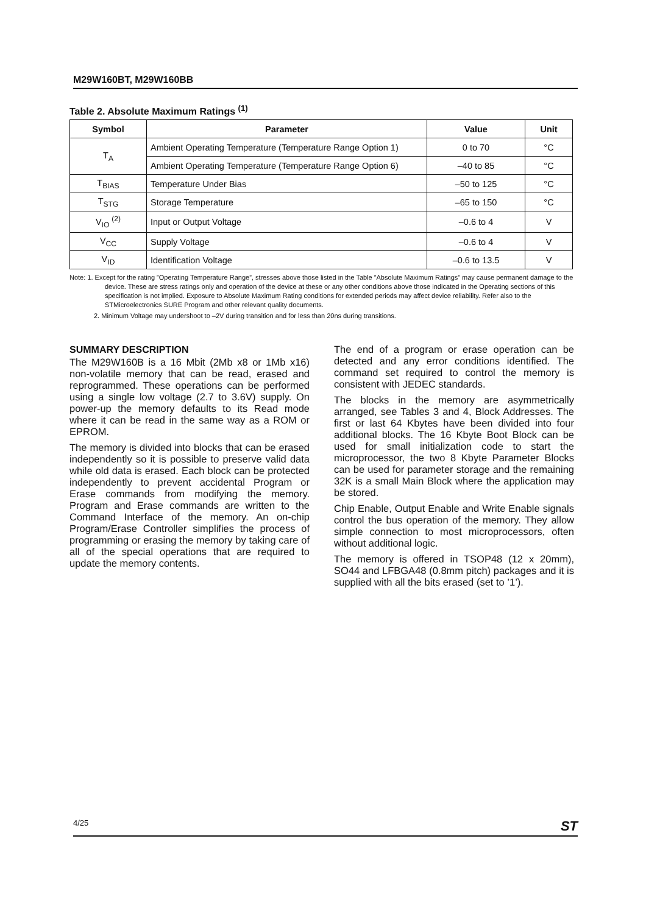M29W160BT, M29W160BB
Table 2. Absolute Maximum Ratings <sup>(1)</sup>
| Symbol | Parameter | Value | Unit |
| --- | --- | --- | --- |
| T<sub>A</sub> | Ambient Operating Temperature (Temperature Range Option 1) | 0 to 70 | °C |
| | Ambient Operating Temperature (Temperature Range Option 6) | –40 to 85 | °C |
| T<sub>BIAS</sub> | Temperature Under Bias | –50 to 125 | °C |
| T<sub>STG</sub> | Storage Temperature | –65 to 150 | °C |
| V<sub>IO</sub> <sup>(2)</sup> | Input or Output Voltage | –0.6 to 4 | V |
| V<sub>CC</sub> | Supply Voltage | –0.6 to 4 | V |
| V<sub>ID</sub> | Identification Voltage | –0.6 to 13.5 | V |
Note: 1. Except for the rating ”Operating Temperature Range”, stresses above those listed in the Table ”Absolute Maximum Ratings” may cause permanent damage to the device. These are stress ratings only and operation of the device at these or any other conditions above those indicated in the Operating sections of this specification is not implied. Exposure to Absolute Maximum Rating conditions for extended periods may affect device reliability. Refer also to the STMicroelectronics SURE Program and other relevant quality documents.
2. Minimum Voltage may undershoot to –2V during transition and for less than 20ns during transitions.
SUMMARY DESCRIPTION
The M29W160B is a 16 Mbit (2Mb x8 or 1Mb x16) non-volatile memory that can be read, erased and reprogrammed. These operations can be performed using a single low voltage (2.7 to 3.6V) supply. On power-up the memory defaults to its Read mode where it can be read in the same way as a ROM or EPROM.
The memory is divided into blocks that can be erased independently so it is possible to preserve valid data while old data is erased. Each block can be protected independently to prevent accidental Program or Erase commands from modifying the memory. Program and Erase commands are written to the Command Interface of the memory. An on-chip Program/Erase Controller simplifies the process of programming or erasing the memory by taking care of all of the special operations that are required to update the memory contents.
The end of a program or erase operation can be detected and any error conditions identified. The command set required to control the memory is consistent with JEDEC standards.
The blocks in the memory are asymmetrically arranged, see Tables 3 and 4, Block Addresses. The first or last 64 Kbytes have been divided into four additional blocks. The 16 Kbyte Boot Block can be used for small initialization code to start the microprocessor, the two 8 Kbyte Parameter Blocks can be used for parameter storage and the remaining 32K is a small Main Block where the application may be stored.
Chip Enable, Output Enable and Write Enable signals control the bus operation of the memory. They allow simple connection to most microprocessors, often without additional logic.
The memory is offered in TSOP48 (12 x 20mm), SO44 and LFBGA48 (0.8mm pitch) packages and it is supplied with all the bits erased (set to ’1’).
4/25 ST